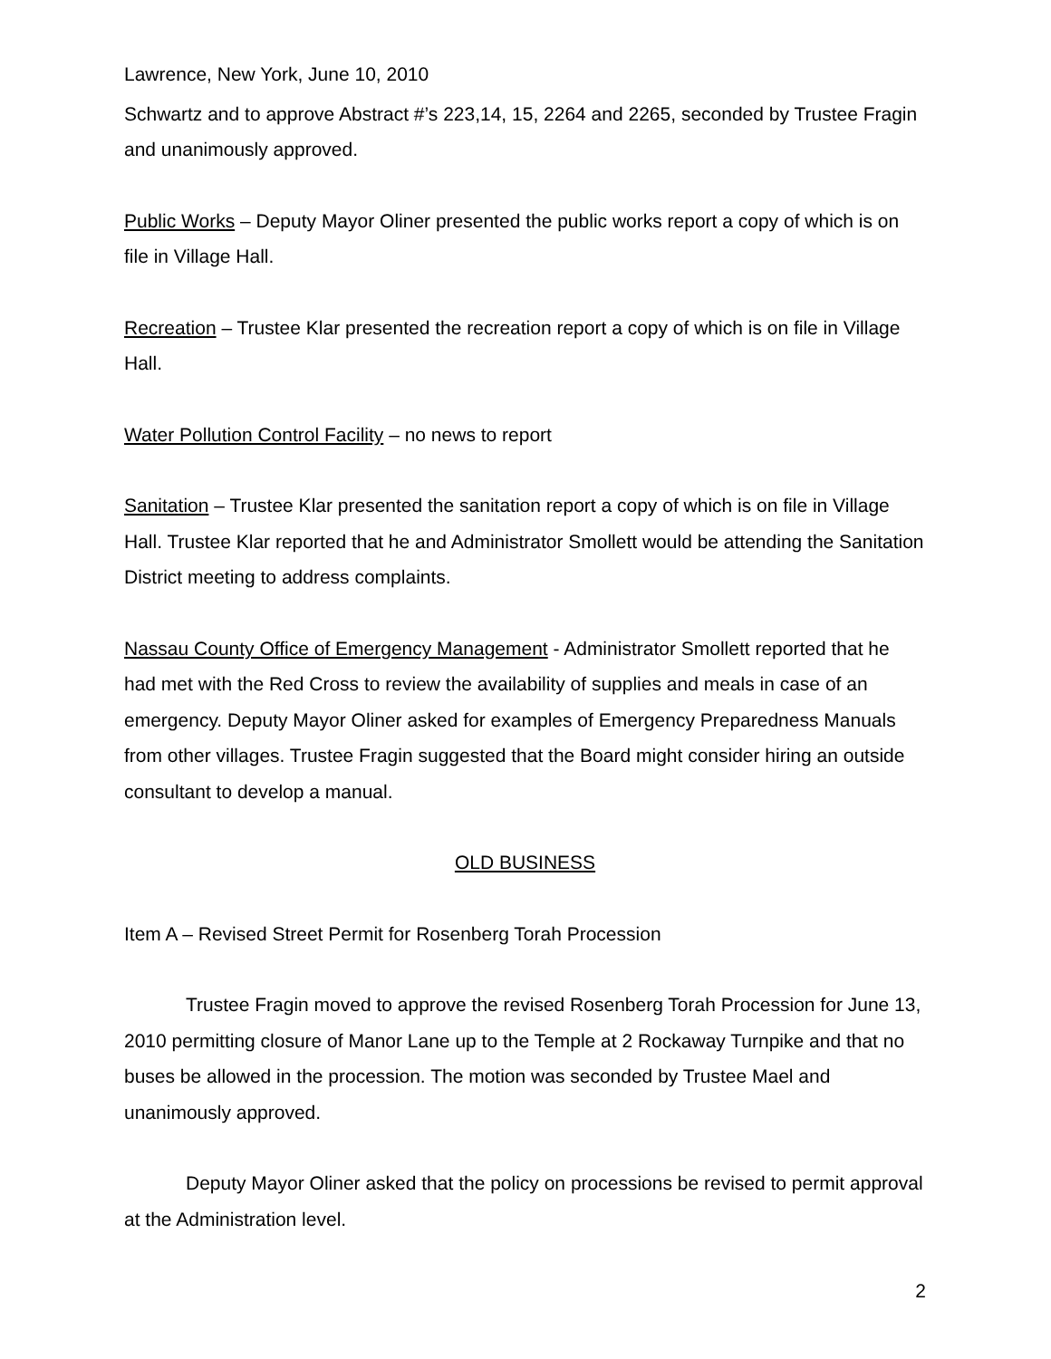Lawrence, New York, June 10, 2010
Schwartz and to approve Abstract #’s 223,14, 15, 2264 and 2265, seconded by Trustee Fragin and unanimously approved.
Public Works – Deputy Mayor Oliner presented the public works report a copy of which is on file in Village Hall.
Recreation – Trustee Klar presented the recreation report a copy of which is on file in Village Hall.
Water Pollution Control Facility – no news to report
Sanitation – Trustee Klar presented the sanitation report a copy of which is on file in Village Hall. Trustee Klar reported that he and Administrator Smollett would be attending the Sanitation District meeting to address complaints.
Nassau County Office of Emergency Management - Administrator Smollett reported that he had met with the Red Cross to review the availability of supplies and meals in case of an emergency. Deputy Mayor Oliner asked for examples of Emergency Preparedness Manuals from other villages. Trustee Fragin suggested that the Board might consider hiring an outside consultant to develop a manual.
OLD BUSINESS
Item A – Revised Street Permit for Rosenberg Torah Procession
Trustee Fragin moved to approve the revised Rosenberg Torah Procession for June 13, 2010 permitting closure of Manor Lane up to the Temple at 2 Rockaway Turnpike and that no buses be allowed in the procession. The motion was seconded by Trustee Mael and unanimously approved.
Deputy Mayor Oliner asked that the policy on processions be revised to permit approval at the Administration level.
2